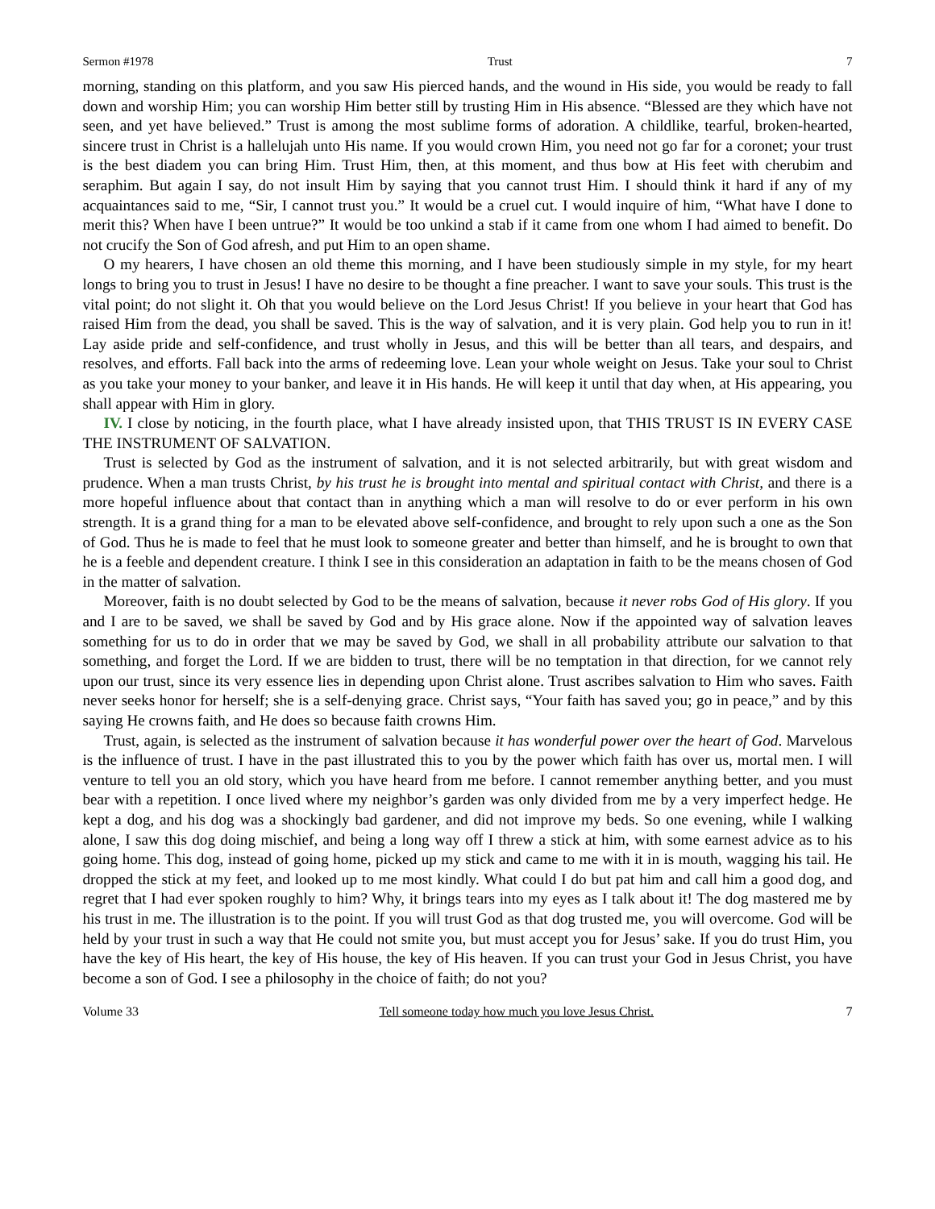Sermon #1978 Trust 7
morning, standing on this platform, and you saw His pierced hands, and the wound in His side, you would be ready to fall down and worship Him; you can worship Him better still by trusting Him in His absence. “Blessed are they which have not seen, and yet have believed.” Trust is among the most sublime forms of adoration. A childlike, tearful, broken-hearted, sincere trust in Christ is a hallelujah unto His name. If you would crown Him, you need not go far for a coronet; your trust is the best diadem you can bring Him. Trust Him, then, at this moment, and thus bow at His feet with cherubim and seraphim. But again I say, do not insult Him by saying that you cannot trust Him. I should think it hard if any of my acquaintances said to me, “Sir, I cannot trust you.” It would be a cruel cut. I would inquire of him, “What have I done to merit this? When have I been untrue?” It would be too unkind a stab if it came from one whom I had aimed to benefit. Do not crucify the Son of God afresh, and put Him to an open shame.
O my hearers, I have chosen an old theme this morning, and I have been studiously simple in my style, for my heart longs to bring you to trust in Jesus! I have no desire to be thought a fine preacher. I want to save your souls. This trust is the vital point; do not slight it. Oh that you would believe on the Lord Jesus Christ! If you believe in your heart that God has raised Him from the dead, you shall be saved. This is the way of salvation, and it is very plain. God help you to run in it! Lay aside pride and self-confidence, and trust wholly in Jesus, and this will be better than all tears, and despairs, and resolves, and efforts. Fall back into the arms of redeeming love. Lean your whole weight on Jesus. Take your soul to Christ as you take your money to your banker, and leave it in His hands. He will keep it until that day when, at His appearing, you shall appear with Him in glory.
IV. I close by noticing, in the fourth place, what I have already insisted upon, that THIS TRUST IS IN EVERY CASE THE INSTRUMENT OF SALVATION.
Trust is selected by God as the instrument of salvation, and it is not selected arbitrarily, but with great wisdom and prudence. When a man trusts Christ, by his trust he is brought into mental and spiritual contact with Christ, and there is a more hopeful influence about that contact than in anything which a man will resolve to do or ever perform in his own strength. It is a grand thing for a man to be elevated above self-confidence, and brought to rely upon such a one as the Son of God. Thus he is made to feel that he must look to someone greater and better than himself, and he is brought to own that he is a feeble and dependent creature. I think I see in this consideration an adaptation in faith to be the means chosen of God in the matter of salvation.
Moreover, faith is no doubt selected by God to be the means of salvation, because it never robs God of His glory. If you and I are to be saved, we shall be saved by God and by His grace alone. Now if the appointed way of salvation leaves something for us to do in order that we may be saved by God, we shall in all probability attribute our salvation to that something, and forget the Lord. If we are bidden to trust, there will be no temptation in that direction, for we cannot rely upon our trust, since its very essence lies in depending upon Christ alone. Trust ascribes salvation to Him who saves. Faith never seeks honor for herself; she is a self-denying grace. Christ says, “Your faith has saved you; go in peace,” and by this saying He crowns faith, and He does so because faith crowns Him.
Trust, again, is selected as the instrument of salvation because it has wonderful power over the heart of God. Marvelous is the influence of trust. I have in the past illustrated this to you by the power which faith has over us, mortal men. I will venture to tell you an old story, which you have heard from me before. I cannot remember anything better, and you must bear with a repetition. I once lived where my neighbor’s garden was only divided from me by a very imperfect hedge. He kept a dog, and his dog was a shockingly bad gardener, and did not improve my beds. So one evening, while I walking alone, I saw this dog doing mischief, and being a long way off I threw a stick at him, with some earnest advice as to his going home. This dog, instead of going home, picked up my stick and came to me with it in is mouth, wagging his tail. He dropped the stick at my feet, and looked up to me most kindly. What could I do but pat him and call him a good dog, and regret that I had ever spoken roughly to him? Why, it brings tears into my eyes as I talk about it! The dog mastered me by his trust in me. The illustration is to the point. If you will trust God as that dog trusted me, you will overcome. God will be held by your trust in such a way that He could not smite you, but must accept you for Jesus’ sake. If you do trust Him, you have the key of His heart, the key of His house, the key of His heaven. If you can trust your God in Jesus Christ, you have become a son of God. I see a philosophy in the choice of faith; do not you?
Volume 33 Tell someone today how much you love Jesus Christ. 7